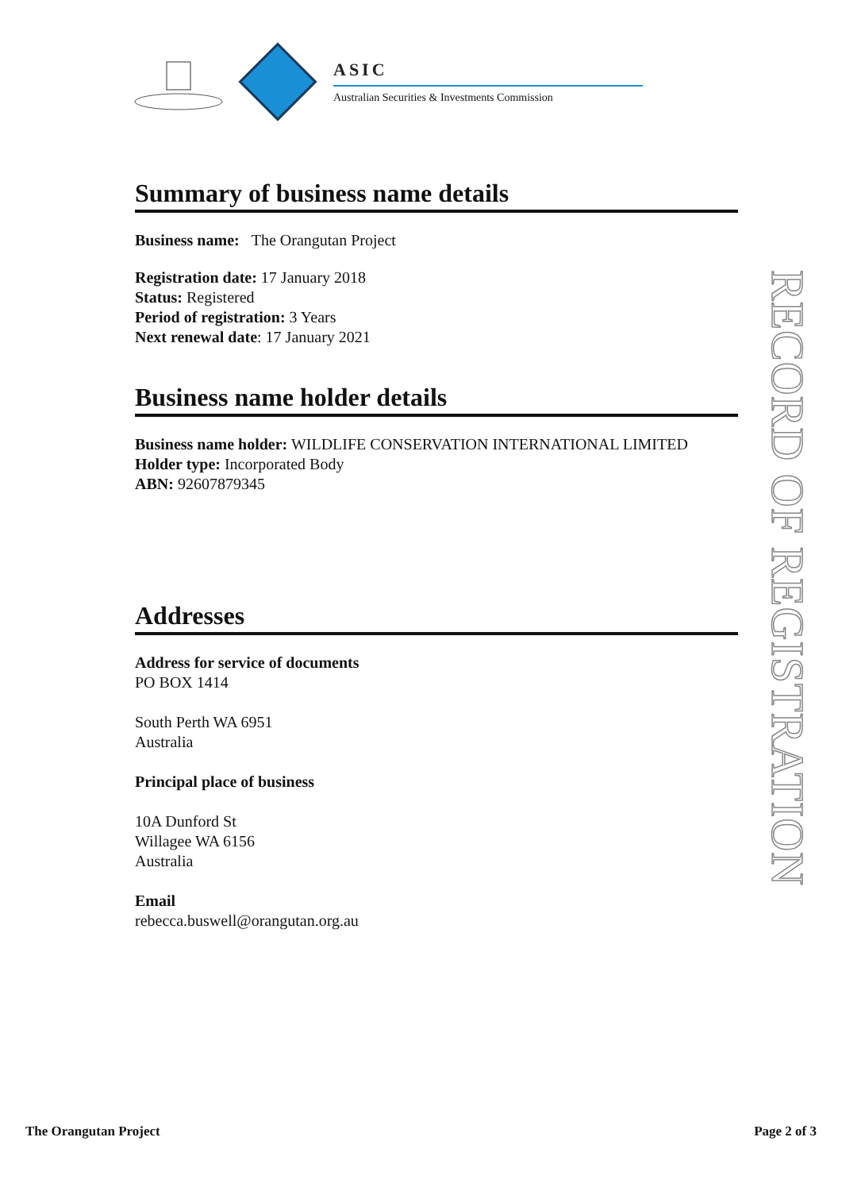ASIC
Australian Securities & Investments Commission
Summary of business name details
Business name: The Orangutan Project
Registration date: 17 January 2018
Status: Registered
Period of registration: 3 Years
Next renewal date: 17 January 2021
Business name holder details
Business name holder: WILDLIFE CONSERVATION INTERNATIONAL LIMITED
Holder type: Incorporated Body
ABN: 92607879345
Addresses
Address for service of documents
PO BOX 1414
South Perth WA 6951
Australia
Principal place of business
10A Dunford St
Willagee WA 6156
Australia
Email
rebecca.buswell@orangutan.org.au
RECORD OF REGISTRATION
The Orangutan Project Page 2 of 3